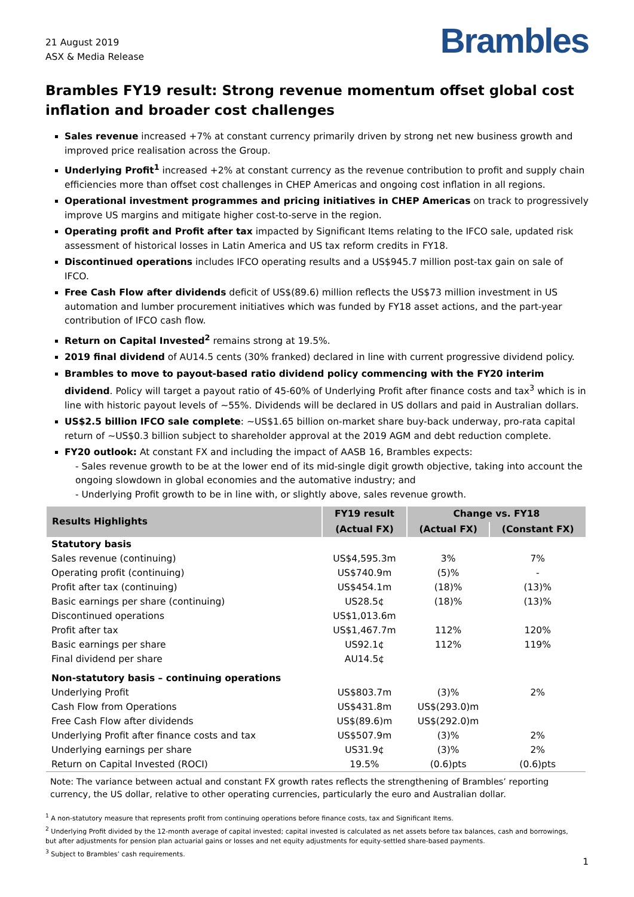21 August 2019
ASX & Media Release
Brambles
Brambles FY19 result: Strong revenue momentum offset global cost inflation and broader cost challenges
Sales revenue increased +7% at constant currency primarily driven by strong net new business growth and improved price realisation across the Group.
Underlying Profit<sup>1</sup> increased +2% at constant currency as the revenue contribution to profit and supply chain efficiencies more than offset cost challenges in CHEP Americas and ongoing cost inflation in all regions.
Operational investment programmes and pricing initiatives in CHEP Americas on track to progressively improve US margins and mitigate higher cost-to-serve in the region.
Operating profit and Profit after tax impacted by Significant Items relating to the IFCO sale, updated risk assessment of historical losses in Latin America and US tax reform credits in FY18.
Discontinued operations includes IFCO operating results and a US$945.7 million post-tax gain on sale of IFCO.
Free Cash Flow after dividends deficit of US$(89.6) million reflects the US$73 million investment in US automation and lumber procurement initiatives which was funded by FY18 asset actions, and the part-year contribution of IFCO cash flow.
Return on Capital Invested<sup>2</sup> remains strong at 19.5%.
2019 final dividend of AU14.5 cents (30% franked) declared in line with current progressive dividend policy.
Brambles to move to payout-based ratio dividend policy commencing with the FY20 interim dividend. Policy will target a payout ratio of 45-60% of Underlying Profit after finance costs and tax<sup>3</sup> which is in line with historic payout levels of ~55%. Dividends will be declared in US dollars and paid in Australian dollars.
US$2.5 billion IFCO sale complete: ~US$1.65 billion on-market share buy-back underway, pro-rata capital return of ~US$0.3 billion subject to shareholder approval at the 2019 AGM and debt reduction complete.
FY20 outlook: At constant FX and including the impact of AASB 16, Brambles expects:
- Sales revenue growth to be at the lower end of its mid-single digit growth objective, taking into account the ongoing slowdown in global economies and the automative industry; and
- Underlying Profit growth to be in line with, or slightly above, sales revenue growth.
| Results Highlights | FY19 result | Change vs. FY18 | |
| --- | --- | --- | --- |
| | (Actual FX) | (Actual FX) | (Constant FX) |
| Statutory basis | | | |
| Sales revenue (continuing) | US$4,595.3m | 3% | 7% |
| Operating profit (continuing) | US$740.9m | (5)% | - |
| Profit after tax (continuing) | US$454.1m | (18)% | (13)% |
| Basic earnings per share (continuing) | US28.5¢ | (18)% | (13)% |
| Discontinued operations | US$1,013.6m | | |
| Profit after tax | US$1,467.7m | 112% | 120% |
| Basic earnings per share | US92.1¢ | 112% | 119% |
| Final dividend per share | AU14.5¢ | | |
| Non-statutory basis – continuing operations | | | |
| Underlying Profit | US$803.7m | (3)% | 2% |
| Cash Flow from Operations | US$431.8m | US$(293.0)m | |
| Free Cash Flow after dividends | US$(89.6)m | US$(292.0)m | |
| Underlying Profit after finance costs and tax | US$507.9m | (3)% | 2% |
| Underlying earnings per share | US31.9¢ | (3)% | 2% |
| Return on Capital Invested (ROCI) | 19.5% | (0.6)pts | (0.6)pts |
Note: The variance between actual and constant FX growth rates reflects the strengthening of Brambles’ reporting currency, the US dollar, relative to other operating currencies, particularly the euro and Australian dollar.
<sup>1</sup> A non-statutory measure that represents profit from continuing operations before finance costs, tax and Significant Items.
<sup>2</sup> Underlying Profit divided by the 12-month average of capital invested; capital invested is calculated as net assets before tax balances, cash and borrowings, but after adjustments for pension plan actuarial gains or losses and net equity adjustments for equity-settled share-based payments.
<sup>3</sup> Subject to Brambles’ cash requirements.
1